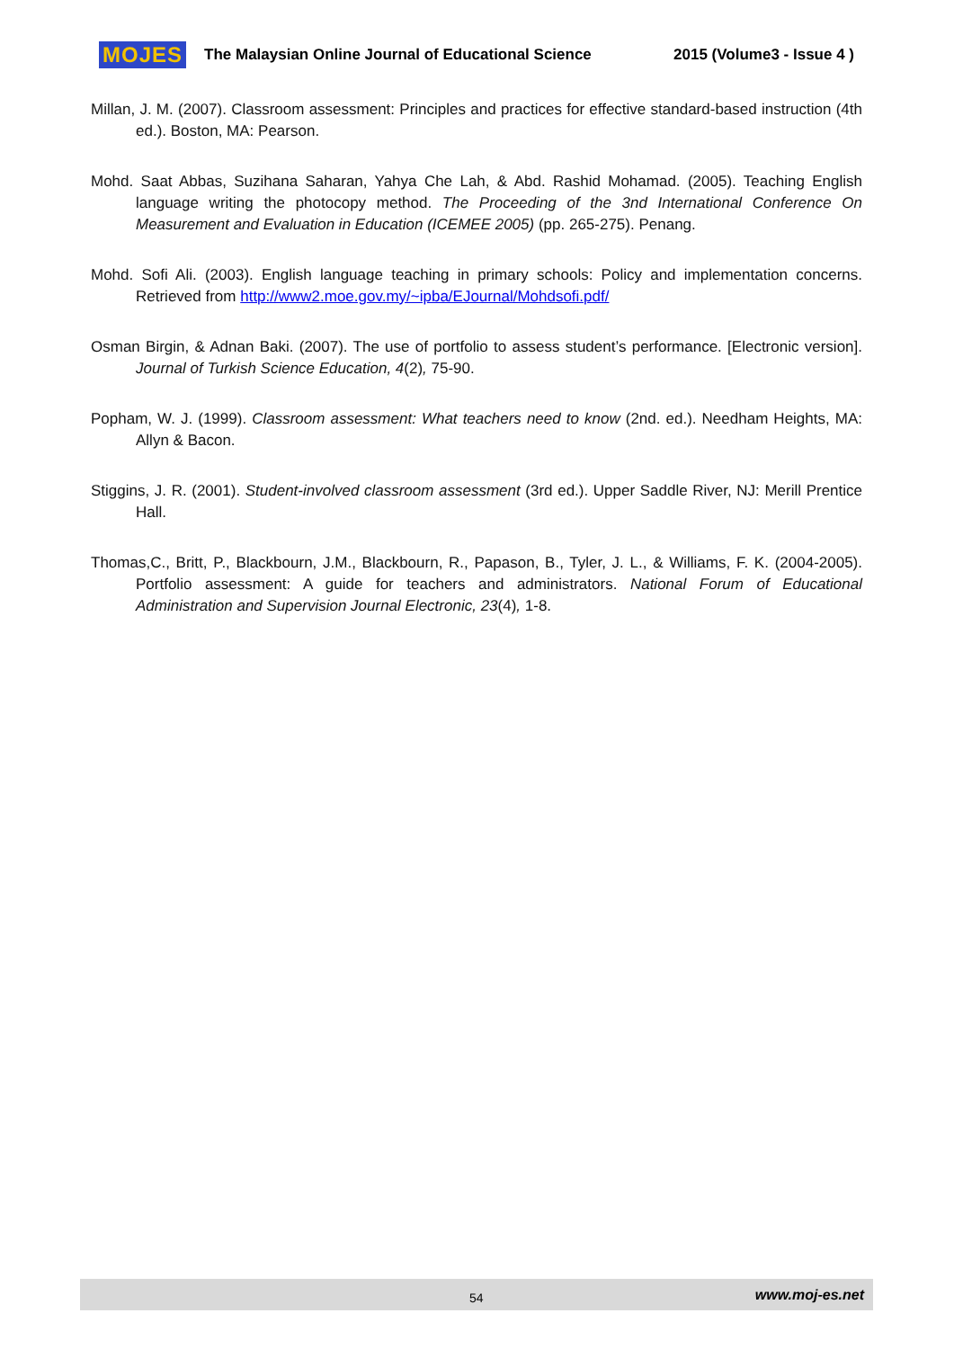MOJES The Malaysian Online Journal of Educational Science 2015 (Volume3 - Issue 4 )
Millan, J. M. (2007). Classroom assessment: Principles and practices for effective standard-based instruction (4th ed.). Boston, MA: Pearson.
Mohd. Saat Abbas, Suzihana Saharan, Yahya Che Lah, & Abd. Rashid Mohamad. (2005). Teaching English language writing the photocopy method. The Proceeding of the 3nd International Conference On Measurement and Evaluation in Education (ICEMEE 2005) (pp. 265-275). Penang.
Mohd. Sofi Ali. (2003). English language teaching in primary schools: Policy and implementation concerns. Retrieved from http://www2.moe.gov.my/~ipba/EJournal/Mohdsofi.pdf/
Osman Birgin, & Adnan Baki. (2007). The use of portfolio to assess student’s performance. [Electronic version]. Journal of Turkish Science Education, 4(2), 75-90.
Popham, W. J. (1999). Classroom assessment: What teachers need to know (2nd. ed.). Needham Heights, MA: Allyn & Bacon.
Stiggins, J. R. (2001). Student-involved classroom assessment (3rd ed.). Upper Saddle River, NJ: Merill Prentice Hall.
Thomas,C., Britt, P., Blackbourn, J.M., Blackbourn, R., Papason, B., Tyler, J. L., & Williams, F. K. (2004-2005). Portfolio assessment: A guide for teachers and administrators. National Forum of Educational Administration and Supervision Journal Electronic, 23(4), 1-8.
54 www.moj-es.net